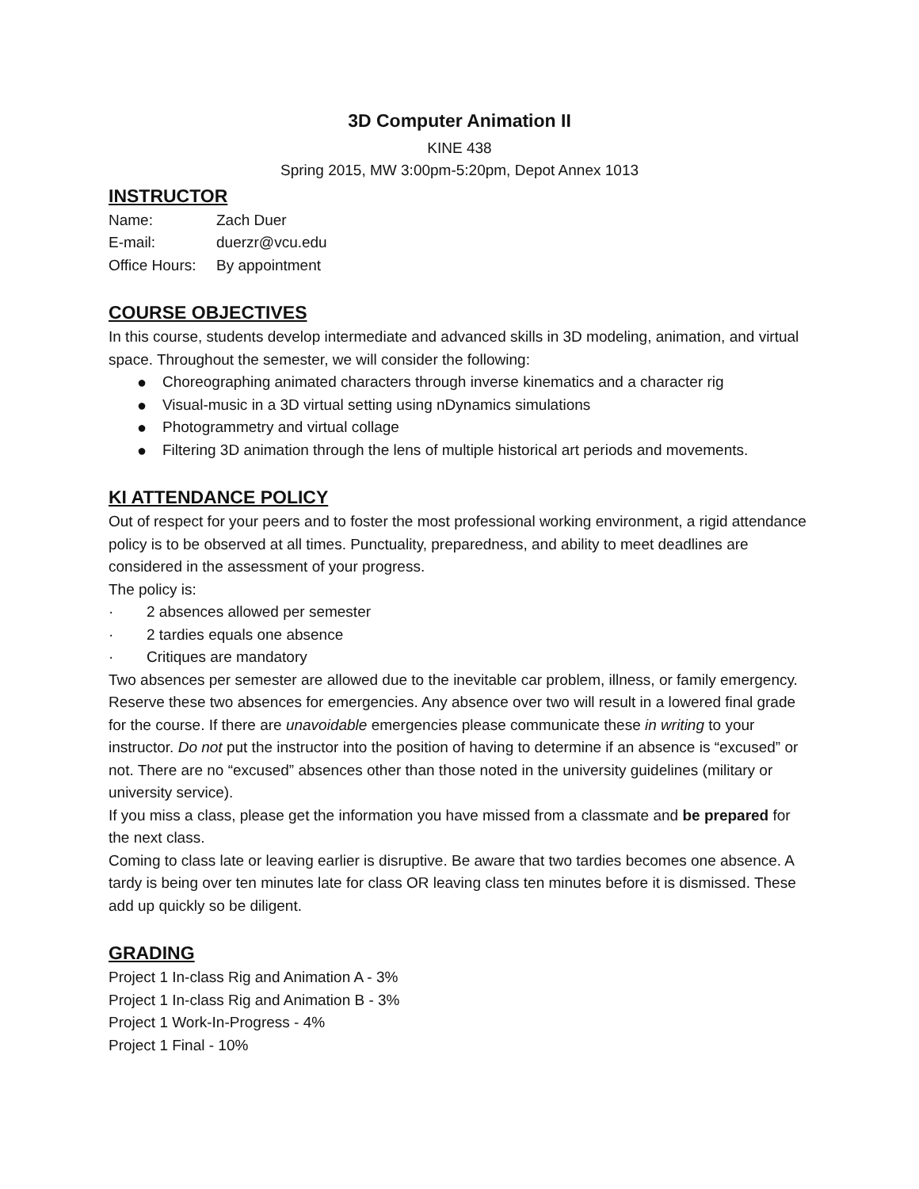3D Computer Animation II
KINE 438
Spring 2015, MW 3:00pm-5:20pm, Depot Annex 1013
INSTRUCTOR
Name: Zach Duer
E-mail: duerzr@vcu.edu
Office Hours: By appointment
COURSE OBJECTIVES
In this course, students develop intermediate and advanced skills in 3D modeling, animation, and virtual space. Throughout the semester, we will consider the following:
● Choreographing animated characters through inverse kinematics and a character rig
● Visual-music in a 3D virtual setting using nDynamics simulations
● Photogrammetry and virtual collage
● Filtering 3D animation through the lens of multiple historical art periods and movements.
KI ATTENDANCE POLICY
Out of respect for your peers and to foster the most professional working environment, a rigid attendance policy is to be observed at all times. Punctuality, preparedness, and ability to meet deadlines are considered in the assessment of your progress.
The policy is:
· 2 absences allowed per semester
· 2 tardies equals one absence
· Critiques are mandatory
Two absences per semester are allowed due to the inevitable car problem, illness, or family emergency. Reserve these two absences for emergencies. Any absence over two will result in a lowered final grade for the course. If there are unavoidable emergencies please communicate these in writing to your instructor. Do not put the instructor into the position of having to determine if an absence is “excused” or not. There are no “excused” absences other than those noted in the university guidelines (military or university service).
If you miss a class, please get the information you have missed from a classmate and be prepared for the next class.
Coming to class late or leaving earlier is disruptive. Be aware that two tardies becomes one absence. A tardy is being over ten minutes late for class OR leaving class ten minutes before it is dismissed. These add up quickly so be diligent.
GRADING
Project 1 In-class Rig and Animation A - 3%
Project 1 In-class Rig and Animation B - 3%
Project 1 Work-In-Progress - 4%
Project 1 Final - 10%